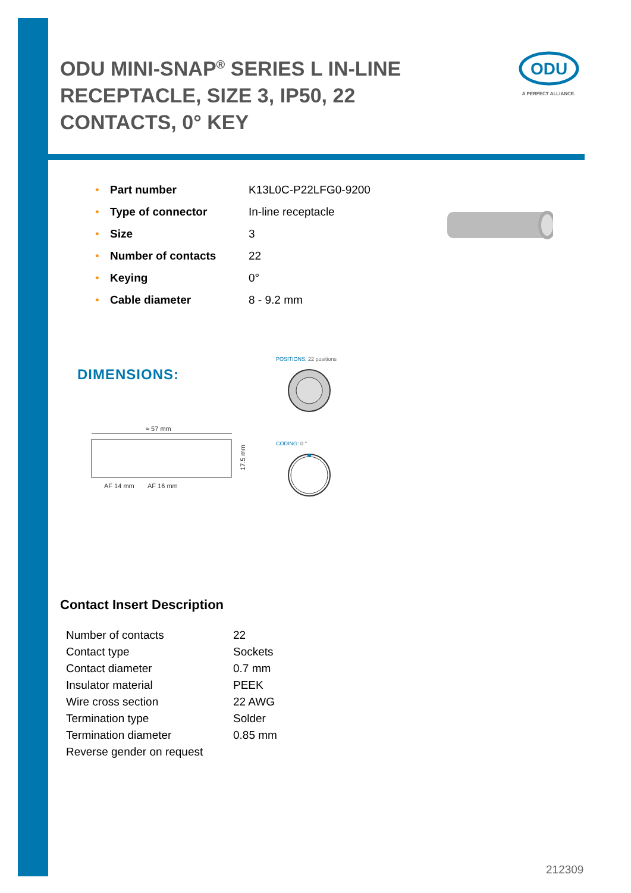ODU MINI-SNAP<sup>®</sup> SERIES L IN-LINE RECEPTACLE, SIZE 3, IP50, 22 CONTACTS, 0° KEY
ODU
A PERFECT ALLIANCE.
| • | Part number | K13L0C-P22LFG0-9200 |
| • | Type of connector | In-line receptacle |
| • | Size | 3 |
| • | Number of contacts | 22 |
| • | Keying | 0° |
| • | Cable diameter | 8 - 9.2 mm |
DIMENSIONS:
POSITIONS: 22 positions
≈ 57 mm
AF 14 mm
AF 16 mm
17.5 mm
CODING: 0 °
Contact Insert Description
| Number of contacts | 22 |
| Contact type | Sockets |
| Contact diameter | 0.7 mm |
| Insulator material | PEEK |
| Wire cross section | 22 AWG |
| Termination type | Solder |
| Termination diameter | 0.85 mm |
| Reverse gender on request | |
212309